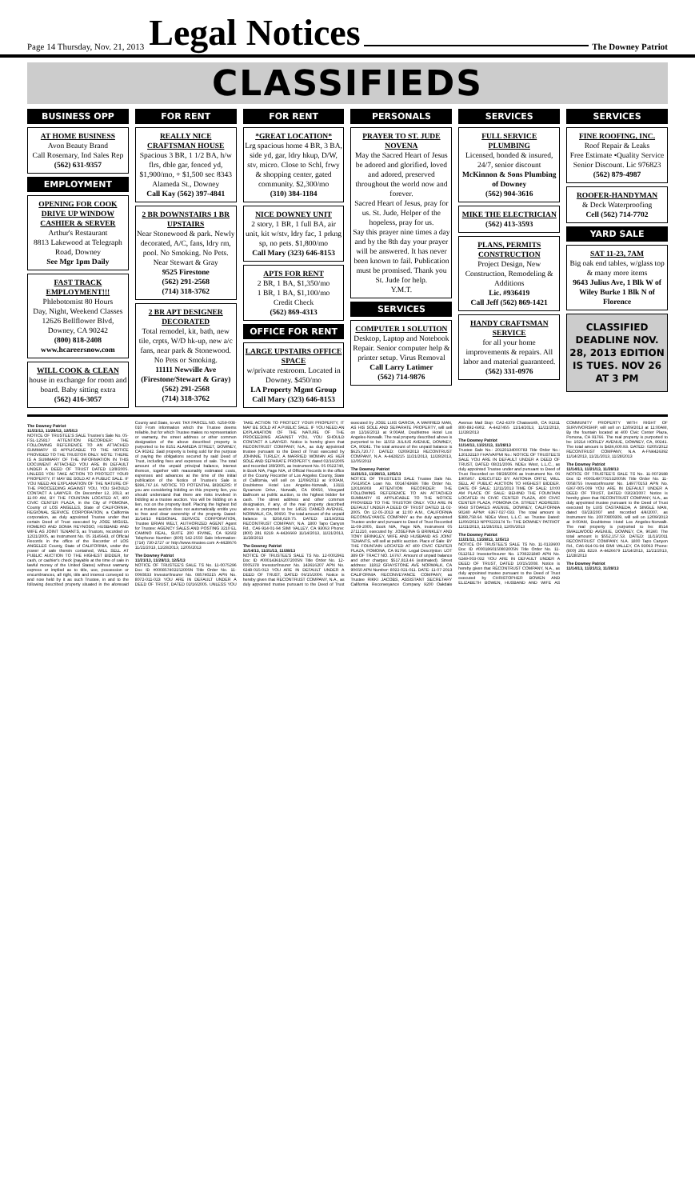Page 14 Thursday, Nov. 21, 2013
Legal Notices
The Downey Patriot
CLASSIFIEDS
BUSINESS OPP
AT HOME BUSINESS
Avon Beauty Brand
Call Rosemary, Ind Sales Rep
(562) 631-9357
EMPLOYMENT
OPENING FOR COOK DRIVE UP WINDOW CASHIER & SERVER
Arthur's Restaurant
8813 Lakewood at Telegraph Road, Downey
See Mgr 1pm Daily
FAST TRACK EMPLOYMENT!!!
Phlebotomist 80 Hours
Day, Night, Weekend Classes
12626 Bellflower Blvd, Downey, CA 90242
(800) 818-2408
www.hcareersnow.com
WILL COOK & CLEAN
house in exchange for room and board. Baby sitting extra
(562) 416-3057
FOR RENT
REALLY NICE CRAFTSMAN HOUSE
Spacious 3 BR, 1 1/2 BA, h/w flrs, dble gar, fenced yd, $1,900/mo, + $1,500 sec 8343 Alameda St., Downey
Call Kay (562) 397-4841
2 BR DOWNSTAIRS 1 BR UPSTAIRS
Near Stonewood & park. Newly decorated, A/C, fans, ldry rm, pool. No Smoking. No Pets. Near Stewart & Gray
9525 Firestone
(562) 291-2568
(714) 318-3762
2 BR APT DESIGNER DECORATED
Total remodel, kit, bath, new tile, crpts, W/D hk-up, new a/c fans, near park & Stonewood. No Pets or Smoking.
11111 Newville Ave (Firestone/Stewart & Gray)
(562) 291-2568
(714) 318-3762
FOR RENT
*GREAT LOCATION*
Lrg spacious home 4 BR, 3 BA, side yd, gar, ldry hkup, D/W, stv, micro. Close to Schl, frwy & shopping center, gated community. $2,300/mo
(310) 384-1184
NICE DOWNEY UNIT
2 story, 1 BR, 1 full BA, air unit, kit w/stv, ldry fac, 1 prkng sp, no pets. $1,800/mo
Call Mary (323) 646-8153
APTS FOR RENT
2 BR, 1 BA, $1,350/mo
1 BR, 1 BA, $1,100/mo
Credit Check
(562) 869-4313
OFFICE FOR RENT
LARGE UPSTAIRS OFFICE SPACE
w/private restroom. Located in Downey. $450/mo
LA Property Mgmt Group
Call Mary (323) 646-8153
PERSONALS
PRAYER TO ST. JUDE NOVENA
May the Sacred Heart of Jesus be adored and glorified, loved and adored, preserved throughout the world now and forever.
Sacred Heart of Jesus, pray for us. St. Jude, Helper of the hopeless, pray for us.
Say this prayer nine times a day and by the 8th day your prayer will be answered. It has never been known to fail. Publication must be promised. Thank you St. Jude for help.
Y.M.T.
SERVICES
COMPUTER 1 SOLUTION
Desktop, Laptop and Notebook Repair. Senior computer help & printer setup. Virus Removal
Call Larry Latimer
(562) 714-9876
SERVICES
FULL SERVICE PLUMBING
Licensed, bonded & insured, 24/7, senior discount
McKinnon & Sons Plumbing of Downey
(562) 904-3616
MIKE THE ELECTRICIAN
(562) 413-3593
PLANS, PERMITS CONSTRUCTION
Project Design, New Construction, Remodeling & Additions
Lic. #936419
Call Jeff (562) 869-1421
HANDY CRAFTSMAN SERVICE
for all your home improvements & repairs. All labor and material guaranteed.
(562) 331-0976
SERVICES
FINE ROOFING, INC.
Roof Repair & Leaks
Free Estimate •Quality Service
Senior Discount. Lic 976823
(562) 879-4987
ROOFER-HANDYMAN
& Deck Waterproofing
Cell (562) 714-7702
YARD SALE
SAT 11-23, 7AM
Big oak end tables, w/glass top & many more items
9643 Julius Ave, 1 Blk W of Wiley Burke 1 Blk N of Florence
CLASSIFIED DEADLINE NOV. 28, 2013 EDITION IS TUES. NOV 26 AT 3 PM
The Downey Patriot
11/21/13, 11/28/13, 12/5/13
NOTICE OF TRUSTEE'S SALE Trustee's Sale No. 05-FSL-125817 ATTENTION RECORDER: THE FOLLOWING REFERENCE TO AN ATTACHED SUMMARY IS APPLICABLE TO THE NOTICE PROVIDED TO THE TRUSTOR ONLY. NOTE: THERE IS A SUMMARY OF THE INFORMATION IN THIS DOCUMENT ATTACHED YOU ARE IN DEFAULT UNDER A DEED OF TRUST DATED 12/8/2005. UNLESS YOU TAKE ACTION TO PROTECT YOUR PROPERTY, IT MAY BE SOLD AT A PUBLIC SALE. IF YOU NEED AN EXPLANATION OF THE NATURE OF THE PROCEEDING AGAINST YOU, YOU SHOULD CONTACT A LAWYER. On December 12, 2013, at 11:00 AM, BY THE FOUNTAIN LOCATED AT, 400 CIVIC CENTER PLAZA, in the City of POMONA, County of LOS ANGELES, State of CALIFORNIA, REGIONAL SERVICE CORPORATION, a California corporation, as duly appointed Trustee under that certain Deed of Trust executed by JOSE MIGUEL ROMERO AND SONIA REYNOSO, HUSBAND AND WIFE AS JOINT TENANTS, as Trustors, recorded on 12/21/2005, as Instrument No. 05 3145643, of Official Records in the office of the Recorder of LOS ANGELES County, State of CALIFORNIA, under the power of sale therein contained, WILL SELL AT PUBLIC AUCTION TO THE HIGHEST BIDDER, for cash, or cashier's check (payable at the time of sale in lawful money of the United States) without warranty express or implied as to title, use, possession or encumbrances, all right, title and interest conveyed to and now held by it as such Trustee, in and to the following described property situated in the aforesaid County and State, to-wit: TAX PARCEL NO. 6259-008-010 From information which the Trustee deems reliable, but for which Trustee makes no representation or warranty, the street address or other common designation of the above described property is purported to be 8151 ALAMEDA STREET, DOWNEY, CA 90242. Said property is being sold for the purpose of paying the obligations secured by said Deed of Trust, including fees and expenses of sale. The total amount of the unpaid principal balance, interest thereon, together with reasonably estimated costs, expenses and advances at the time of the initial publication of the Notice of Trustee's Sale is $396,767.16. NOTICE TO POTENTIAL BIDDERS: If you are considering bidding on this property lien, you should understand that there are risks involved in bidding at a trustee auction. You will be bidding on a lien, not on the property itself. Placing the highest bid at a trustee auction does not automatically entitle you to free and clear ownership of the property. Dated: 11/14/13 REGIONAL SERVICE CORPORATION, Trustee BRIAN WELT, AUTHORIZED AGENT Agent for Trustee: AGENCY SALES AND POSTING 3210 EL CAMINO REAL, SUITE 200 IRVINE, CA 92602 Telephone Number: (800) 542-2550 Sale Information: (714) 730-2727 or http://www.rtrustee.com A-4428676 11/21/2013, 11/28/2013, 12/05/2013
The Downey Patriot
11/21/13, 11/28/13, 12/5/13
NOTICE OF TRUSTEE'S SALE TS No. 11-0075296 Doc ID #000857402152005N Title Order No. 11-0060833 Investor/Insurer No. 085740215 APN No. 8072-011-023 YOU ARE IN DEFAULT UNDER A DEED OF TRUST, DATED 02/16/2005. UNLESS YOU TAKE ACTION TO PROTECT YOUR PROPERTY, IT MAY BE SOLD AT A PUBLIC SALE. IF YOU NEED AN EXPLANATION OF THE NATURE OF THE PROCEEDING AGAINST YOU, YOU SHOULD CONTACT A LAWYER. Notice is hereby given that RECONTRUST COMPANY, N.A., as duly appointed trustee pursuant to the Deed of Trust executed by JOHNNIE TURLEY, A MARRIED WOMAN AS HER SOLE AND SEPARATE PROPERTY, dated 02/16/2005 and recorded 3/8/2005, as Instrument No. 05 0522740, in Book N/A, Page N/A, of Official Records in the office of the County Recorder of Los Angeles County, State of California, will sell on 12/09/2013 at 9:00AM, Doubletree Hotel Los Angeles-Norwalk, 13111 Sycamore Drive, Norwalk, CA 90650, Vineyard Ballroom at public auction, to the highest bidder for cash. The street address and other common designation, if any, of the real property described above is purported to be: 14521 CAMEO AVENUE, NORWALK, CA, 90650. The total amount of the unpaid balance is $358,629.75. DATED: 11/19/2011 RECONTRUST COMPANY, N.A. 1800 Tapo Canyon Rd., CA6-914-01-94 SIMI VALLEY, CA 93063 Phone: (800) 281 8219. A-4426669 11/14/2013, 11/21/2013, 11/28/2013
The Downey Patriot
11/14/13, 11/21/13, 11/28/13
NOTICE OF TRUSTEE'S SALE TS No. 12-0002961 Doc ID #0001436162072005N Title Order No. 12-0005378 Investor/Insurer No. 143616207 APN No. 6248-015-013 YOU ARE IN DEFAULT UNDER A DEED OF TRUST, DATED 06/15/2006. Notice is hereby given that RECONTRUST COMPANY, N.A., as duly appointed trustee pursuant to the Deed of Trust executed by JOSE LUIS GARCIA, A MARRIED MAN, AS HIS SOLE AND SEPARATE PROPERTY, will sell on 12/16/2013 at 9:00AM, Doubletree Hotel Los Angeles-Norwalk. The real property described above is purported to be: 11553 JULIUS AVENUE, DOWNEY, CA, 90241. The total amount of the unpaid balance is $625,720.77. DATED: 02/09/2013 RECONTRUST COMPANY, N.A. A-4428215 11/21/2013, 11/28/2013, 12/05/2013
The Downey Patriot
11/21/13, 11/28/13, 12/5/13
NOTICE OF TRUSTEE'S SALE Trustee Sale No. 756195CA Loan No. 0014743686 Title Order No. 120186003 ATTENTION RECORDER: THE FOLLOWING REFERENCE TO AN ATTACHED SUMMARY IS APPLICABLE TO THE NOTICE PROVIDED TO THE TRUSTOR ONLY. YOU ARE IN DEFAULT UNDER A DEED OF TRUST DATED 11-02-2005. On 12-05-2013 at 11:00 A.M., CALIFORNIA RECONVEYANCE COMPANY as the duly appointed Trustee under and pursuant to Deed of Trust Recorded 11-09-2005, Book N/A, Page N/A, Instrument 05 2711210, executed by: JOSEFINA G BRINKLEY AND TONY BRINKLEY, WIFE AND HUSBAND AS JOINT TENANTS, will sell at public auction. Place of Sale: BY THE FOUNTAIN LOCATED AT 400 CIVIC CENTER PLAZA, POMONA, CA 91766. Legal Description: LOT 389 OF TRACT NO. 16767. Amount of unpaid balance and other charges: $517,813.46 (estimated). Street address: 11812 GRAYSTONE AVE NORWALK, CA 90650 APN Number: 8022-021-011. DATE: 11-07-2013 CALIFORNIA RECONVEYANCE COMPANY, as Trustee RIKKI JACOBS, ASSISTANT SECRETARY California Reconveyance Company 9200 Oakdale Avenue Mail Stop: CA2-4379 Chatsworth, CA 91311 800-892-6902. A-4427455 11/14/2013, 11/21/2013, 11/28/2013
The Downey Patriot
11/14/13, 11/21/13, 11/28/13
Trustee Sale No.: 20120134000783 Title Order No.: 120132110 FHA/VA/PMI No.: NOTICE OF TRUSTEE'S SALE YOU ARE IN DEFAULT UNDER A DEED OF TRUST, DATED 08/21/2006. NDEx West, L.L.C., as duly appointed Trustee under and pursuant to Deed of Trust Recorded on 08/28/2006 as Instrument No. 06 1905957. EXECUTED BY: ANTONIA ORTIZ, WILL SELL AT PUBLIC AUCTION TO HIGHEST BIDDER. DATE OF SALE: 12/11/2013 TIME OF SALE: 10:00 AM PLACE OF SALE: BEHIND THE FOUNTAIN LOCATED IN CIVIC CENTER PLAZA, 400 CIVIC CENTER PLAZA, POMONA CA. STREET ADDRESS: 9043 STOAKES AVENUE, DOWNEY, CALIFORNIA 90240 APN#: 6367-027-033. The total amount is $388,758.64. NDEx West, L.L.C. as Trustee Dated: 11/06/2013 NPP0223174 To: THE DOWNEY PATRIOT 11/21/2013, 11/28/2013, 12/05/2013
The Downey Patriot
11/21/13, 11/28/13, 12/5/13
NOTICE OF TRUSTEE'S SALE TS No. 11-0133600 Doc ID #0001860150802005N Title Order No. 11-0112512 Investor/Insurer No. 1708221840 APN No. 6249-003-032 YOU ARE IN DEFAULT UNDER A DEED OF TRUST, DATED 10/15/2008. Notice is hereby given that RECONTRUST COMPANY, N.A., as duly appointed trustee pursuant to the Deed of Trust executed by CHRISTOPHER BOWEN AND ELIZABETH BOWEN, HUSBAND AND WIFE AS COMMUNITY PROPERTY WITH RIGHT OF SURVIVORSHIP, will sell on 12/09/2013 at 11:00AM, By the fountain located at 400 Civic Center Plaza, Pomona, CA 91766. The real property is purported to be: 10214 HORLEY AVENUE, DOWNEY, CA, 90241. The total amount is $436,600.93. DATED: 02/05/2012 RECONTRUST COMPANY, N.A. A-FN4426392 11/14/2013, 11/21/2013, 11/28/2013
The Downey Patriot
11/14/13, 11/21/13, 11/28/13
NOTICE OF TRUSTEE'S SALE TS No. 11-0072688 Doc ID #0001497701532005N Title Order No. 11-0058755 Investor/Insurer No. 149770153 APN No. 6367-005-009 YOU ARE IN DEFAULT UNDER A DEED OF TRUST, DATED 03/23/2007. Notice is hereby given that RECONTRUST COMPANY, N.A., as duly appointed trustee pursuant to the Deed of Trust executed by LUIS CASTANEDA, A SINGLE MAN, dated 03/23/2007 and recorded 4/4/2007, as Instrument No. 20070800309, will sell on 12/09/2013 at 9:00AM, Doubletree Hotel Los Angeles-Norwalk. The real property is purported to be: 8514 SMALLWOOD AVENUE, DOWNEY, CA, 90240. The total amount is $552,157.53. DATED: 11/13/2011 RECONTRUST COMPANY, N.A. 1800 Tapo Canyon Rd., CA6-914-01-94 SIMI VALLEY, CA 93063 Phone: (800) 281 8219. A-4426679 11/14/2013, 11/21/2013, 11/28/2013
The Downey Patriot
11/14/13, 11/21/13, 11/28/13